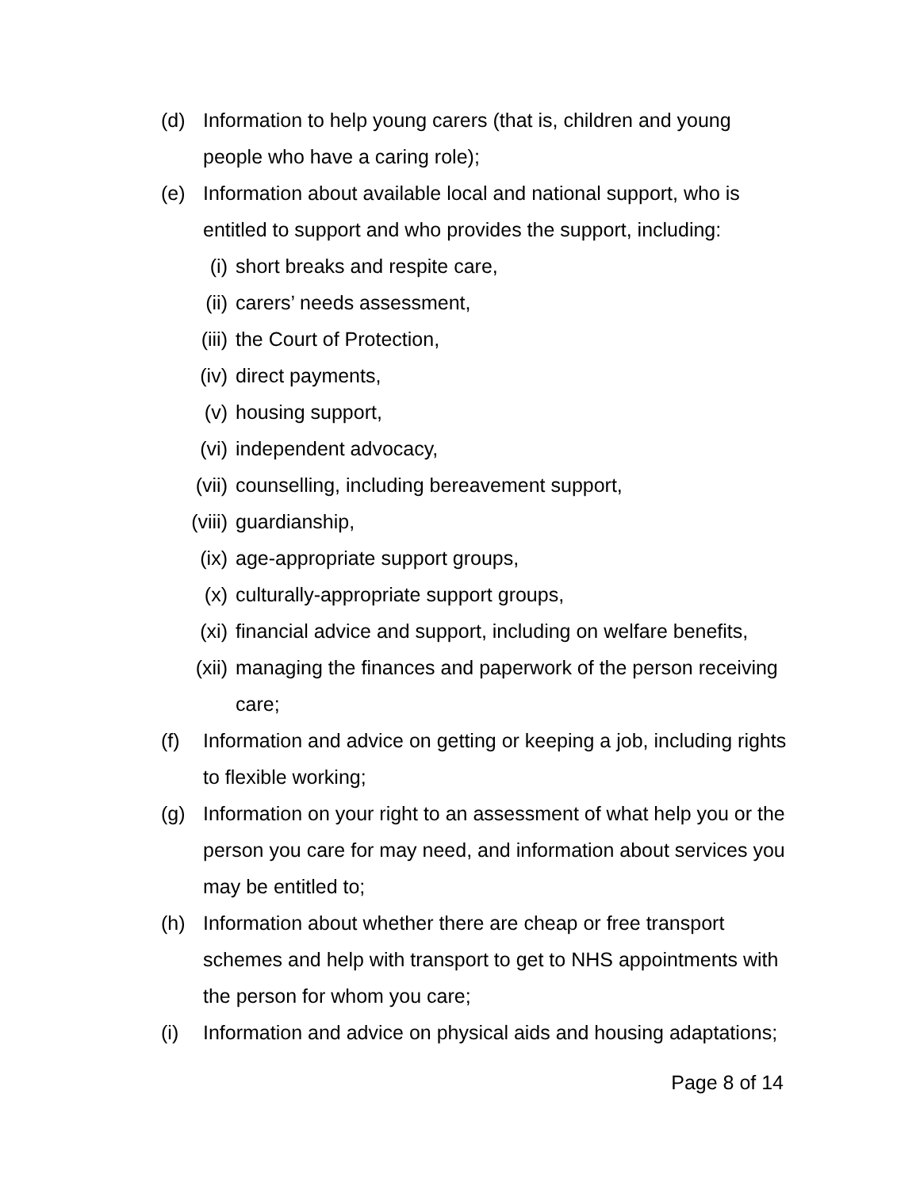(d) Information to help young carers (that is, children and young people who have a caring role);
(e) Information about available local and national support, who is entitled to support and who provides the support, including:
(i) short breaks and respite care,
(ii) carers’ needs assessment,
(iii) the Court of Protection,
(iv) direct payments,
(v) housing support,
(vi) independent advocacy,
(vii) counselling, including bereavement support,
(viii) guardianship,
(ix) age-appropriate support groups,
(x) culturally-appropriate support groups,
(xi) financial advice and support, including on welfare benefits,
(xii) managing the finances and paperwork of the person receiving care;
(f) Information and advice on getting or keeping a job, including rights to flexible working;
(g) Information on your right to an assessment of what help you or the person you care for may need, and information about services you may be entitled to;
(h) Information about whether there are cheap or free transport schemes and help with transport to get to NHS appointments with the person for whom you care;
(i) Information and advice on physical aids and housing adaptations;
Page 8 of 14